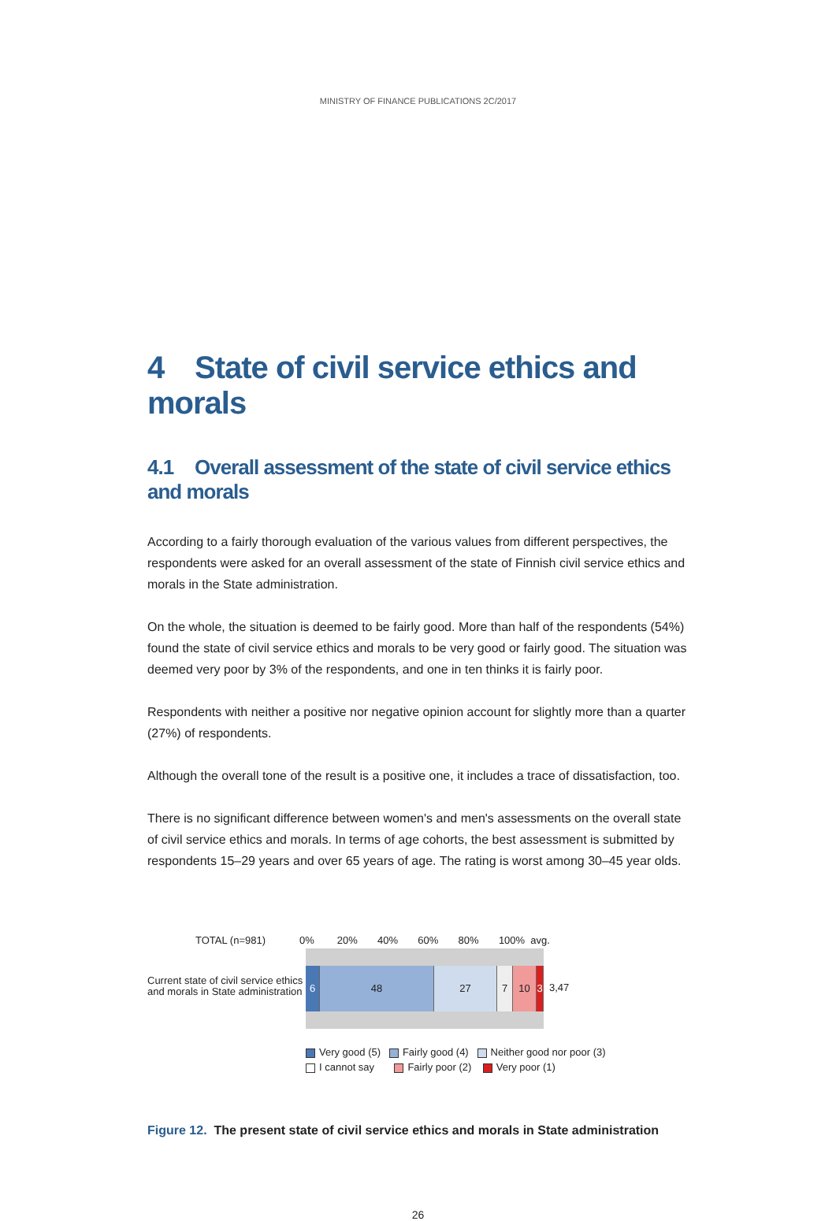MINISTRY OF FINANCE PUBLICATIONS 2C/2017
4 State of civil service ethics and morals
4.1 Overall assessment of the state of civil service ethics and morals
According to a fairly thorough evaluation of the various values from different perspectives, the respondents were asked for an overall assessment of the state of Finnish civil service ethics and morals in the State administration.
On the whole, the situation is deemed to be fairly good. More than half of the respondents (54%) found the state of civil service ethics and morals to be very good or fairly good. The situation was deemed very poor by 3% of the respondents, and one in ten thinks it is fairly poor.
Respondents with neither a positive nor negative opinion account for slightly more than a quarter (27%) of respondents.
Although the overall tone of the result is a positive one, it includes a trace of dissatisfaction, too.
There is no significant difference between women's and men's assessments on the overall state of civil service ethics and morals. In terms of age cohorts, the best assessment is submitted by respondents 15–29 years and over 65 years of age. The rating is worst among 30–45 year olds.
TOTAL (n=981) 0% 20% 40% 60% 80% 100% avg.
Current state of civil service ethics
and morals in State administration
6 48 27 7 10 3
3,47
Very good (5) Fairly good (4) Neither good nor poor (3)
I cannot say Fairly poor (2) Very poor (1)
Figure 12. The present state of civil service ethics and morals in State administration
26